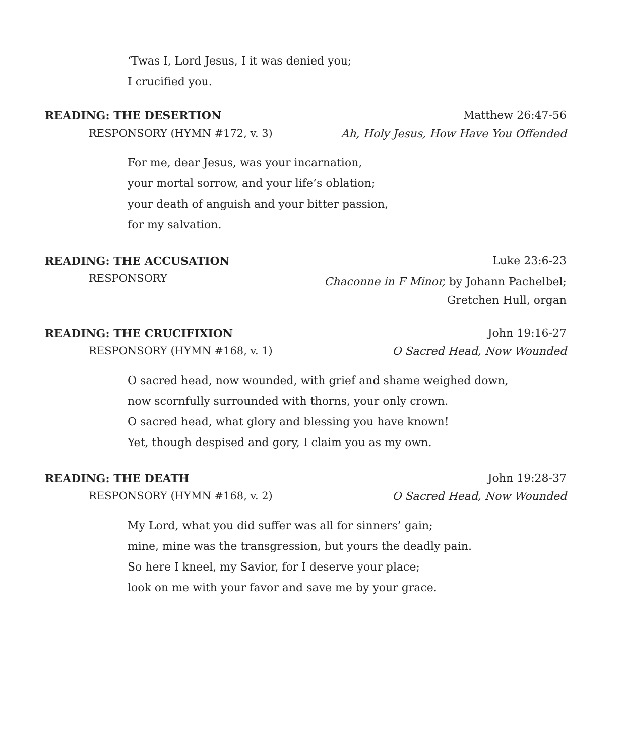‘Twas I, Lord Jesus, I it was denied you;
I crucified you.
READING: THE DESERTION Matthew 26:47-56
RESPONSORY (HYMN #172, v. 3) Ah, Holy Jesus, How Have You Offended
For me, dear Jesus, was your incarnation,
your mortal sorrow, and your life’s oblation;
your death of anguish and your bitter passion,
for my salvation.
READING: THE ACCUSATION Luke 23:6-23
RESPONSORY Chaconne in F Minor, by Johann Pachelbel;
Gretchen Hull, organ
READING: THE CRUCIFIXION John 19:16-27
RESPONSORY (HYMN #168, v. 1) O Sacred Head, Now Wounded
O sacred head, now wounded, with grief and shame weighed down,
now scornfully surrounded with thorns, your only crown.
O sacred head, what glory and blessing you have known!
Yet, though despised and gory, I claim you as my own.
READING: THE DEATH John 19:28-37
RESPONSORY (HYMN #168, v. 2) O Sacred Head, Now Wounded
My Lord, what you did suffer was all for sinners’ gain;
mine, mine was the transgression, but yours the deadly pain.
So here I kneel, my Savior, for I deserve your place;
look on me with your favor and save me by your grace.